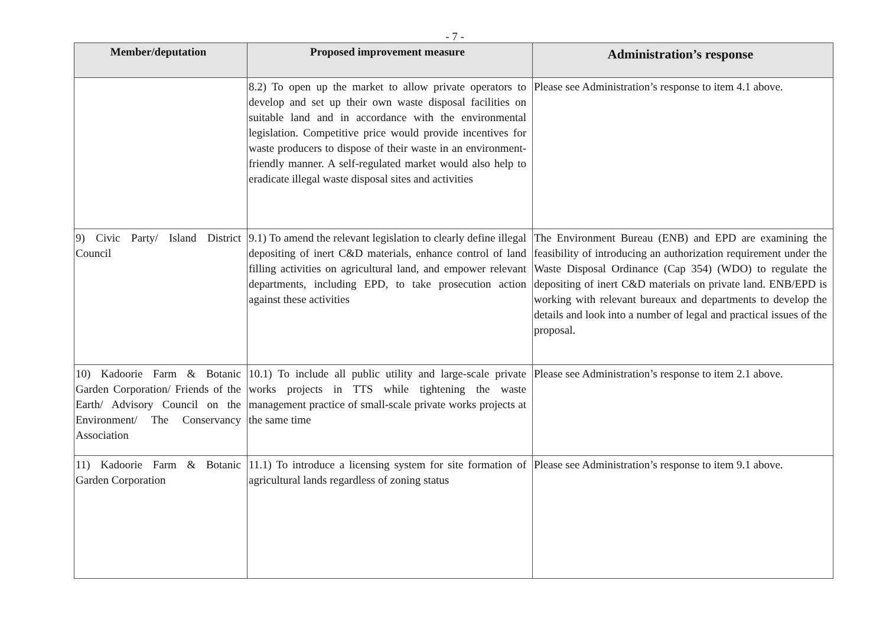- 7 -
| Member/deputation | Proposed improvement measure | Administration’s response |
| --- | --- | --- |
| | 8.2) To open up the market to allow private operators to develop and set up their own waste disposal facilities on suitable land and in accordance with the environmental legislation. Competitive price would provide incentives for waste producers to dispose of their waste in an environment-friendly manner. A self-regulated market would also help to eradicate illegal waste disposal sites and activities | Please see Administration’s response to item 4.1 above. |
| 9) Civic Party/ Island District Council | 9.1) To amend the relevant legislation to clearly define illegal depositing of inert C&D materials, enhance control of land filling activities on agricultural land, and empower relevant departments, including EPD, to take prosecution action against these activities | The Environment Bureau (ENB) and EPD are examining the feasibility of introducing an authorization requirement under the Waste Disposal Ordinance (Cap 354) (WDO) to regulate the depositing of inert C&D materials on private land. ENB/EPD is working with relevant bureaux and departments to develop the details and look into a number of legal and practical issues of the proposal. |
| 10) Kadoorie Farm & Botanic Garden Corporation/ Friends of the Earth/ Advisory Council on the Environment/ The Conservancy Association | 10.1) To include all public utility and large-scale private works projects in TTS while tightening the waste management practice of small-scale private works projects at the same time | Please see Administration’s response to item 2.1 above. |
| 11) Kadoorie Farm & Botanic Garden Corporation | 11.1) To introduce a licensing system for site formation of agricultural lands regardless of zoning status | Please see Administration’s response to item 9.1 above. |